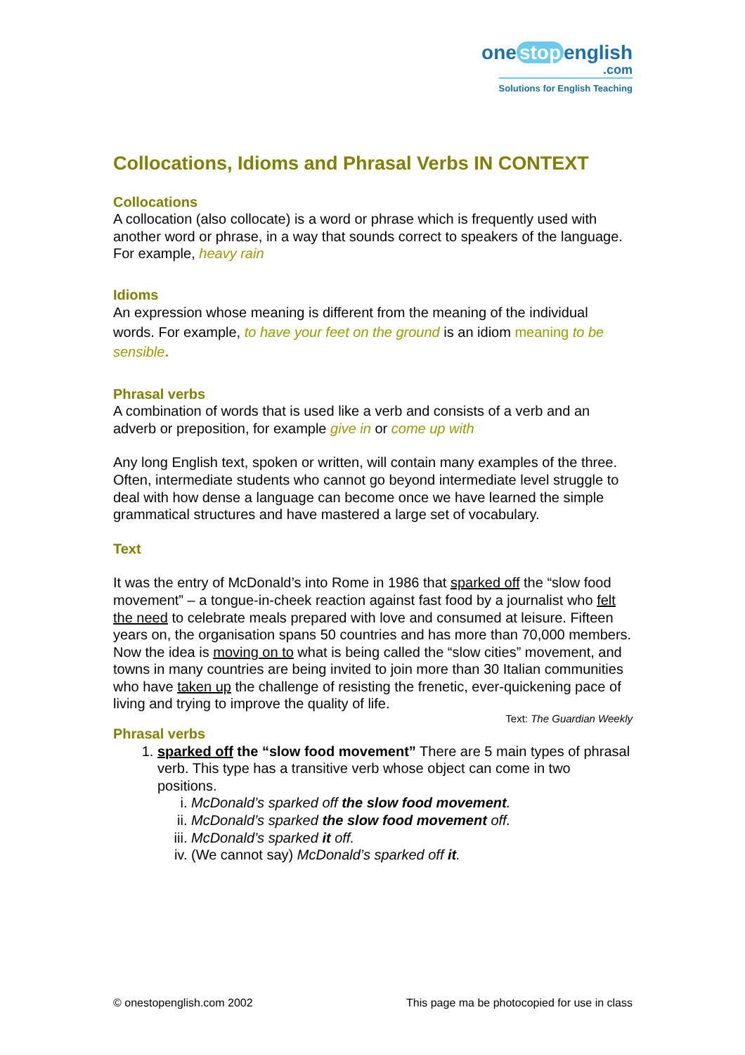one stop english
.com
Solutions for English Teaching
Collocations, Idioms and Phrasal Verbs IN CONTEXT
Collocations
A collocation (also collocate) is a word or phrase which is frequently used with another word or phrase, in a way that sounds correct to speakers of the language. For example, heavy rain
Idioms
An expression whose meaning is different from the meaning of the individual words. For example, to have your feet on the ground is an idiom meaning to be sensible.
Phrasal verbs
A combination of words that is used like a verb and consists of a verb and an adverb or preposition, for example give in or come up with
Any long English text, spoken or written, will contain many examples of the three. Often, intermediate students who cannot go beyond intermediate level struggle to deal with how dense a language can become once we have learned the simple grammatical structures and have mastered a large set of vocabulary.
Text
It was the entry of McDonald’s into Rome in 1986 that sparked off the “slow food movement” – a tongue-in-cheek reaction against fast food by a journalist who felt the need to celebrate meals prepared with love and consumed at leisure. Fifteen years on, the organisation spans 50 countries and has more than 70,000 members.
Now the idea is moving on to what is being called the “slow cities” movement, and towns in many countries are being invited to join more than 30 Italian communities who have taken up the challenge of resisting the frenetic, ever-quickening pace of living and trying to improve the quality of life.
Text: The Guardian Weekly
Phrasal verbs
1. sparked off the “slow food movement” There are 5 main types of phrasal verb. This type has a transitive verb whose object can come in two positions.
i. McDonald’s sparked off the slow food movement.
ii. McDonald’s sparked the slow food movement off.
iii. McDonald’s sparked it off.
iv. (We cannot say) McDonald’s sparked off it.
© onestopenglish.com 2002 This page ma be photocopied for use in class